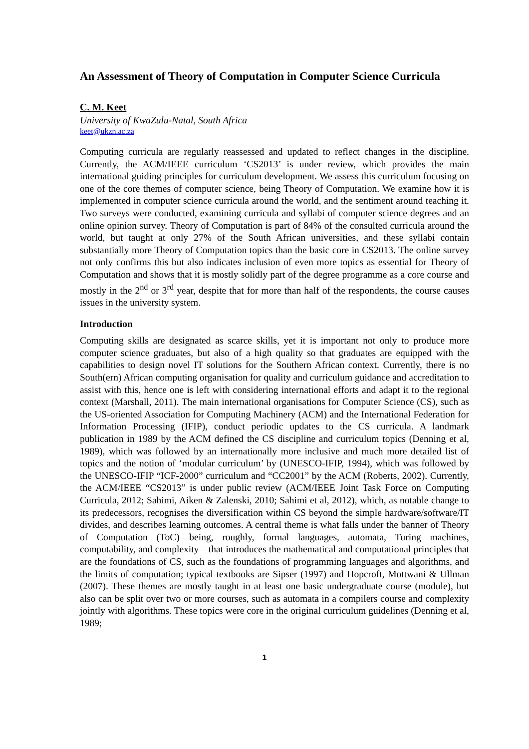An Assessment of Theory of Computation in Computer Science Curricula
C. M. Keet
University of KwaZulu-Natal, South Africa
keet@ukzn.ac.za
Computing curricula are regularly reassessed and updated to reflect changes in the discipline. Currently, the ACM/IEEE curriculum ‘CS2013’ is under review, which provides the main international guiding principles for curriculum development. We assess this curriculum focusing on one of the core themes of computer science, being Theory of Computation. We examine how it is implemented in computer science curricula around the world, and the sentiment around teaching it. Two surveys were conducted, examining curricula and syllabi of computer science degrees and an online opinion survey. Theory of Computation is part of 84% of the consulted curricula around the world, but taught at only 27% of the South African universities, and these syllabi contain substantially more Theory of Computation topics than the basic core in CS2013. The online survey not only confirms this but also indicates inclusion of even more topics as essential for Theory of Computation and shows that it is mostly solidly part of the degree programme as a core course and mostly in the 2<sup>nd</sup> or 3<sup>rd</sup> year, despite that for more than half of the respondents, the course causes issues in the university system.
Introduction
Computing skills are designated as scarce skills, yet it is important not only to produce more computer science graduates, but also of a high quality so that graduates are equipped with the capabilities to design novel IT solutions for the Southern African context. Currently, there is no South(ern) African computing organisation for quality and curriculum guidance and accreditation to assist with this, hence one is left with considering international efforts and adapt it to the regional context (Marshall, 2011). The main international organisations for Computer Science (CS), such as the US-oriented Association for Computing Machinery (ACM) and the International Federation for Information Processing (IFIP), conduct periodic updates to the CS curricula. A landmark publication in 1989 by the ACM defined the CS discipline and curriculum topics (Denning et al, 1989), which was followed by an internationally more inclusive and much more detailed list of topics and the notion of ‘modular curriculum’ by (UNESCO-IFIP, 1994), which was followed by the UNESCO-IFIP “ICF-2000” curriculum and “CC2001” by the ACM (Roberts, 2002). Currently, the ACM/IEEE “CS2013” is under public review (ACM/IEEE Joint Task Force on Computing Curricula, 2012; Sahimi, Aiken & Zalenski, 2010; Sahimi et al, 2012), which, as notable change to its predecessors, recognises the diversification within CS beyond the simple hardware/software/IT divides, and describes learning outcomes. A central theme is what falls under the banner of Theory of Computation (ToC)—being, roughly, formal languages, automata, Turing machines, computability, and complexity—that introduces the mathematical and computational principles that are the foundations of CS, such as the foundations of programming languages and algorithms, and the limits of computation; typical textbooks are Sipser (1997) and Hopcroft, Mottwani & Ullman (2007). These themes are mostly taught in at least one basic undergraduate course (module), but also can be split over two or more courses, such as automata in a compilers course and complexity jointly with algorithms. These topics were core in the original curriculum guidelines (Denning et al, 1989;
1